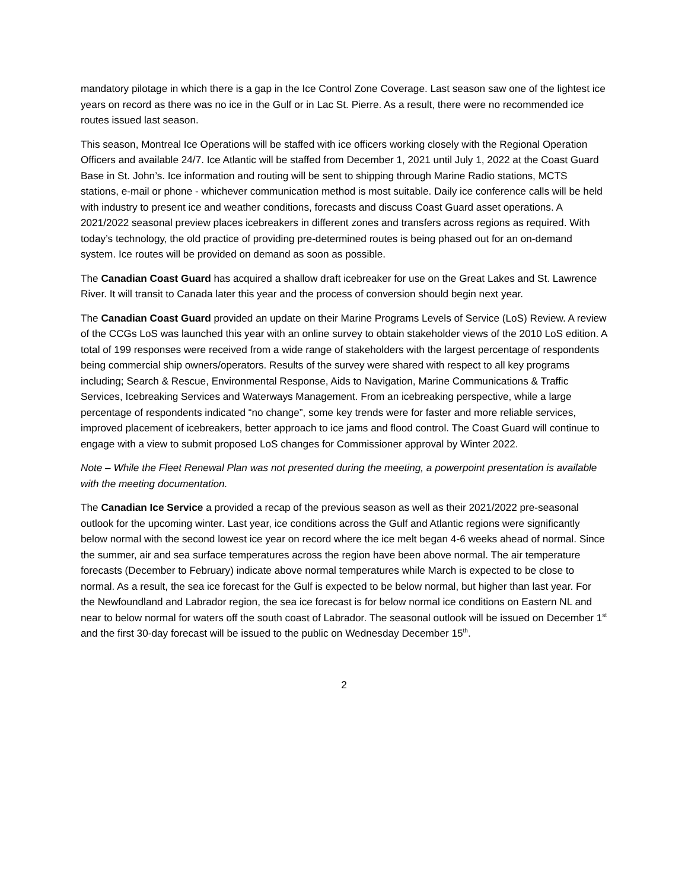mandatory pilotage in which there is a gap in the Ice Control Zone Coverage. Last season saw one of the lightest ice years on record as there was no ice in the Gulf or in Lac St. Pierre. As a result, there were no recommended ice routes issued last season.
This season, Montreal Ice Operations will be staffed with ice officers working closely with the Regional Operation Officers and available 24/7. Ice Atlantic will be staffed from December 1, 2021 until July 1, 2022 at the Coast Guard Base in St. John’s. Ice information and routing will be sent to shipping through Marine Radio stations, MCTS stations, e-mail or phone - whichever communication method is most suitable. Daily ice conference calls will be held with industry to present ice and weather conditions, forecasts and discuss Coast Guard asset operations. A 2021/2022 seasonal preview places icebreakers in different zones and transfers across regions as required. With today’s technology, the old practice of providing pre-determined routes is being phased out for an on-demand system. Ice routes will be provided on demand as soon as possible.
The Canadian Coast Guard has acquired a shallow draft icebreaker for use on the Great Lakes and St. Lawrence River. It will transit to Canada later this year and the process of conversion should begin next year.
The Canadian Coast Guard provided an update on their Marine Programs Levels of Service (LoS) Review. A review of the CCGs LoS was launched this year with an online survey to obtain stakeholder views of the 2010 LoS edition. A total of 199 responses were received from a wide range of stakeholders with the largest percentage of respondents being commercial ship owners/operators. Results of the survey were shared with respect to all key programs including; Search & Rescue, Environmental Response, Aids to Navigation, Marine Communications & Traffic Services, Icebreaking Services and Waterways Management. From an icebreaking perspective, while a large percentage of respondents indicated “no change”, some key trends were for faster and more reliable services, improved placement of icebreakers, better approach to ice jams and flood control. The Coast Guard will continue to engage with a view to submit proposed LoS changes for Commissioner approval by Winter 2022.
Note – While the Fleet Renewal Plan was not presented during the meeting, a powerpoint presentation is available with the meeting documentation.
The Canadian Ice Service a provided a recap of the previous season as well as their 2021/2022 pre-seasonal outlook for the upcoming winter. Last year, ice conditions across the Gulf and Atlantic regions were significantly below normal with the second lowest ice year on record where the ice melt began 4-6 weeks ahead of normal. Since the summer, air and sea surface temperatures across the region have been above normal. The air temperature forecasts (December to February) indicate above normal temperatures while March is expected to be close to normal. As a result, the sea ice forecast for the Gulf is expected to be below normal, but higher than last year. For the Newfoundland and Labrador region, the sea ice forecast is for below normal ice conditions on Eastern NL and near to below normal for waters off the south coast of Labrador. The seasonal outlook will be issued on December 1<sup>st</sup> and the first 30-day forecast will be issued to the public on Wednesday December 15<sup>th</sup>.
2